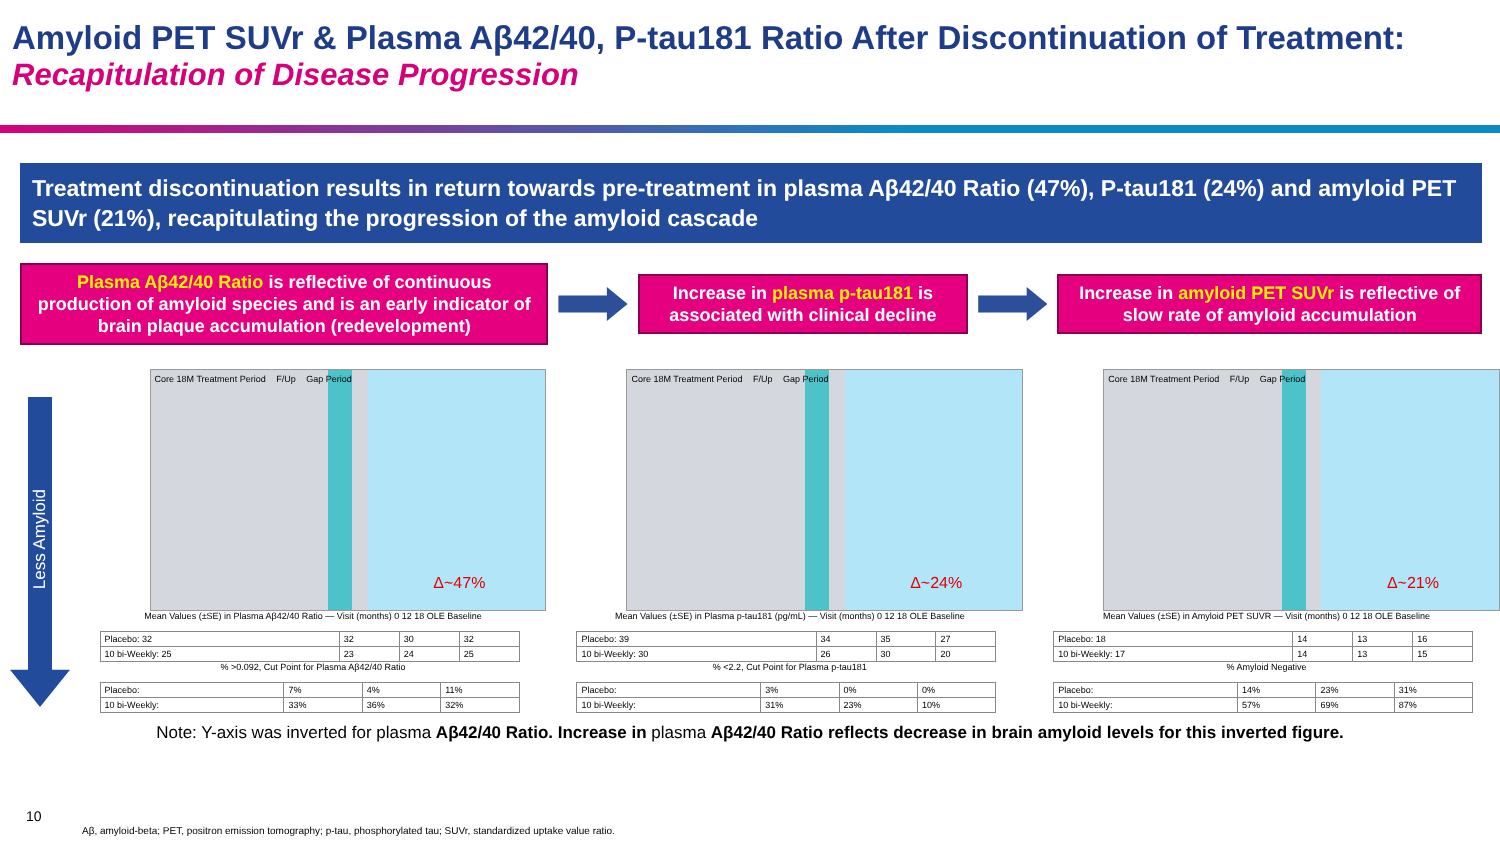Amyloid PET SUVr & Plasma Aβ42/40, P-tau181 Ratio After Discontinuation of Treatment:
Recapitulation of Disease Progression
Treatment discontinuation results in return towards pre-treatment in plasma Aβ42/40 Ratio (47%), P-tau181 (24%) and amyloid PET SUVr (21%), recapitulating the progression of the amyloid cascade
Plasma Aβ42/40 Ratio is reflective of continuous production of amyloid species and is an early indicator of brain plaque accumulation (redevelopment)
Increase in plasma p-tau181 is associated with clinical decline
Increase in amyloid PET SUVr is reflective of slow rate of amyloid accumulation
Less Amyloid
Core 18M Treatment Period F/Up Gap Period
Δ~47%
Mean Values (±SE) in Plasma Aβ42/40 Ratio — Visit (months) 0 12 18 OLE Baseline
| Placebo: 32 | 32 | 30 | 32 |
| 10 bi-Weekly: 25 | 23 | 24 | 25 |
% >0.092, Cut Point for Plasma Aβ42/40 Ratio
| Placebo: | 7% | 4% | 11% |
| 10 bi-Weekly: | 33% | 36% | 32% |
Core 18M Treatment Period F/Up Gap Period
Δ~24%
Mean Values (±SE) in Plasma p-tau181 (pg/mL) — Visit (months) 0 12 18 OLE Baseline
| Placebo: 39 | 34 | 35 | 27 |
| 10 bi-Weekly: 30 | 26 | 30 | 20 |
% <2.2, Cut Point for Plasma p-tau181
| Placebo: | 3% | 0% | 0% |
| 10 bi-Weekly: | 31% | 23% | 10% |
Core 18M Treatment Period F/Up Gap Period
Δ~21%
Mean Values (±SE) in Amyloid PET SUVR — Visit (months) 0 12 18 OLE Baseline
| Placebo: 18 | 14 | 13 | 16 |
| 10 bi-Weekly: 17 | 14 | 13 | 15 |
% Amyloid Negative
| Placebo: | 14% | 23% | 31% |
| 10 bi-Weekly: | 57% | 69% | 87% |
Note: Y-axis was inverted for plasma Aβ42/40 Ratio. Increase in plasma Aβ42/40 Ratio reflects decrease in brain amyloid levels for this inverted figure.
10
Aβ, amyloid-beta; PET, positron emission tomography; p-tau, phosphorylated tau; SUVr, standardized uptake value ratio.